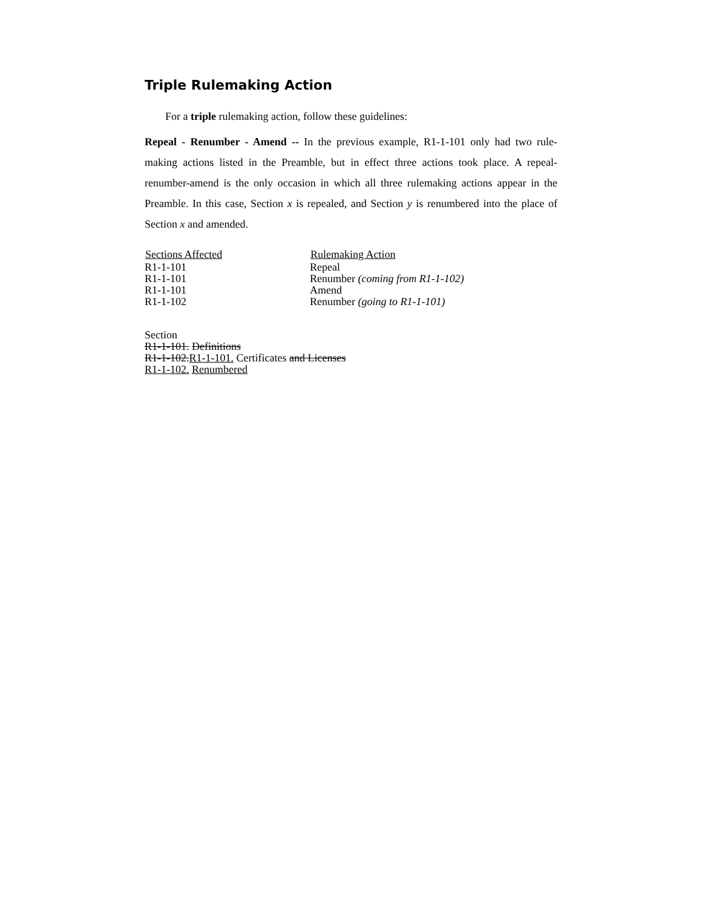Triple Rulemaking Action
For a triple rulemaking action, follow these guidelines:
Repeal - Renumber - Amend -- In the previous example, R1-1-101 only had two rule-making actions listed in the Preamble, but in effect three actions took place. A repeal-renumber-amend is the only occasion in which all three rulemaking actions appear in the Preamble. In this case, Section x is repealed, and Section y is renumbered into the place of Section x and amended.
| Sections Affected | Rulemaking Action |
| --- | --- |
| R1-1-101 | Repeal |
| R1-1-101 | Renumber (coming from R1-1-102) |
| R1-1-101 | Amend |
| R1-1-102 | Renumber (going to R1-1-101) |
Section
R1-1-101. Definitions
R1-1-102.R1-1-101. Certificates and Licenses
R1-1-102. Renumbered